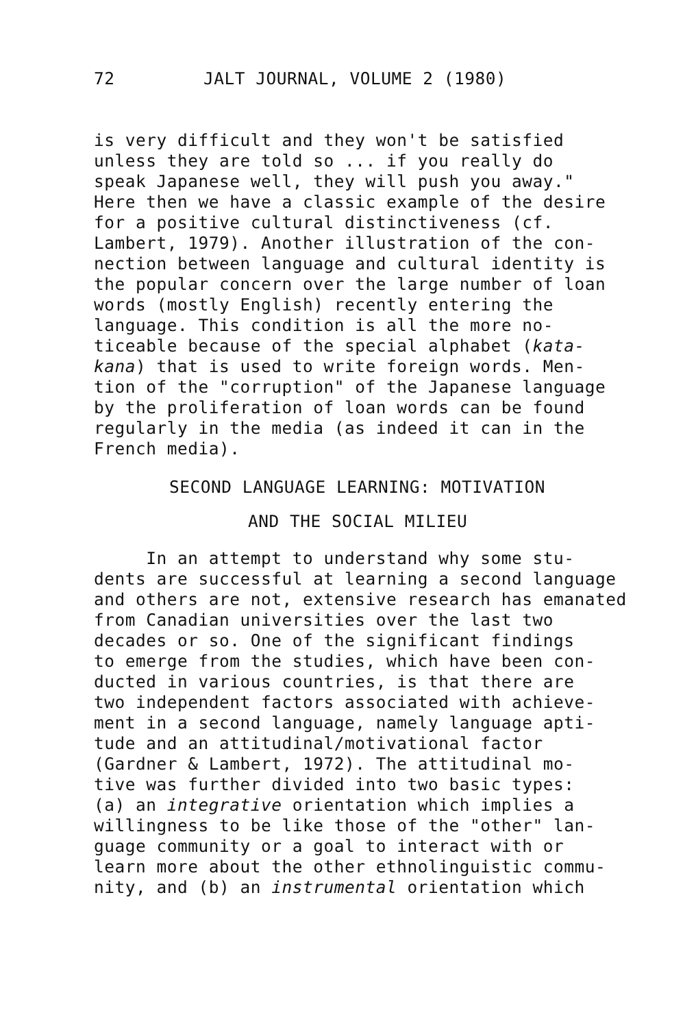72 JALT JOURNAL, VOLUME 2 (1980)
is very difficult and they won't be satisfied unless they are told so ... if you really do speak Japanese well, they will push you away." Here then we have a classic example of the desire for a positive cultural distinctiveness (cf. Lambert, 1979). Another illustration of the con- nection between language and cultural identity is the popular concern over the large number of loan words (mostly English) recently entering the language. This condition is all the more no- ticeable because of the special alphabet (kata- kana) that is used to write foreign words. Men- tion of the "corruption" of the Japanese language by the proliferation of loan words can be found regularly in the media (as indeed it can in the French media).
SECOND LANGUAGE LEARNING: MOTIVATION
AND THE SOCIAL MILIEU
In an attempt to understand why some stu- dents are successful at learning a second language and others are not, extensive research has emanated from Canadian universities over the last two decades or so. One of the significant findings to emerge from the studies, which have been con- ducted in various countries, is that there are two independent factors associated with achieve- ment in a second language, namely language apti- tude and an attitudinal/motivational factor (Gardner & Lambert, 1972). The attitudinal mo- tive was further divided into two basic types: (a) an integrative orientation which implies a willingness to be like those of the "other" lan- guage community or a goal to interact with or learn more about the other ethnolinguistic commu- nity, and (b) an instrumental orientation which